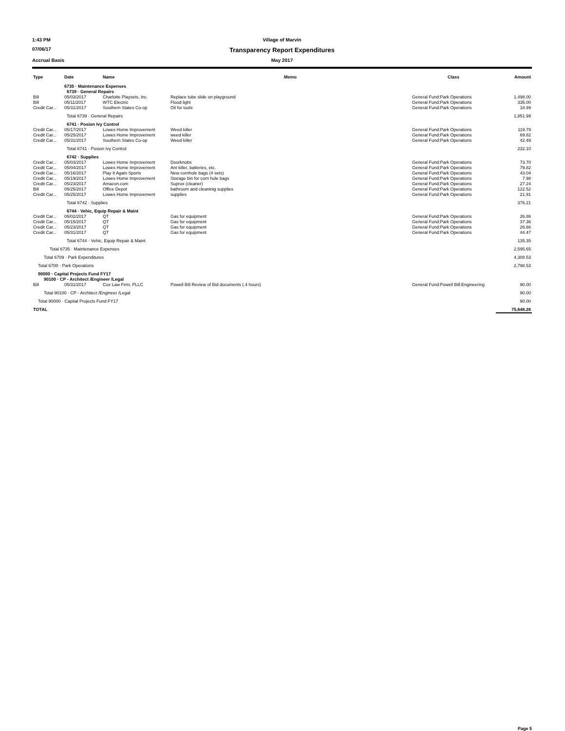1:43 PM Village of Marvin
07/06/17
Transparency Report Expenditures
Accrual Basis May 2017
| Type | Date | Name | Memo | Class | Amount |
| --- | --- | --- | --- | --- | --- |
| | 6735 · Maintenance Expenses | | | | |
| | 6739 · General Repairs | | | | |
| Bill | 05/03/2017 | Charlotte Playsets, Inc. | Replace tube slide on playground | General Fund:Park Operations | 1,498.00 |
| Bill | 05/11/2017 | WTC Electric | Flood light | General Fund:Park Operations | 335.00 |
| Credit Car... | 05/31/2017 | Southern States Co-op | Oil for tools | General Fund:Park Operations | 18.99 |
| | Total 6739 · General Repairs | | | | 1,851.99 |
| | 6741 · Posion Ivy Control | | | | |
| Credit Car... | 05/17/2017 | Lowes Home Improvement | Weed killer | General Fund:Park Operations | 119.79 |
| Credit Car... | 05/25/2017 | Lowes Home Improvement | weed killer | General Fund:Park Operations | 69.82 |
| Credit Car... | 05/31/2017 | Southern States Co-op | Weed killer | General Fund:Park Operations | 42.49 |
| | Total 6741 · Posion Ivy Control | | | | 232.10 |
| | 6742 · Supplies | | | | |
| Credit Car... | 05/03/2017 | Lowes Home Improvement | Doorknobs | General Fund:Park Operations | 73.70 |
| Credit Car... | 05/04/2017 | Lowes Home Improvement | Ant killer, batteries, etc. | General Fund:Park Operations | 79.82 |
| Credit Car... | 05/16/2017 | Play It Again Sports | New cornhole bags (4 sets) | General Fund:Park Operations | 43.04 |
| Credit Car... | 05/19/2017 | Lowes Home Improvement | Storage bin for corn hole bags | General Fund:Park Operations | 7.98 |
| Credit Car... | 05/23/2017 | Amazon.com | Suprox (cleaner) | General Fund:Park Operations | 27.24 |
| Bill | 05/25/2017 | Office Depot | bathroom and cleaninig supplies | General Fund:Park Operations | 122.52 |
| Credit Car... | 05/25/2017 | Lowes Home Improvement | supplies | General Fund:Park Operations | 21.91 |
| | Total 6742 · Supplies | | | | 376.21 |
| | 6744 · Vehic, Equip Repair & Maint | | | | |
| Credit Car... | 05/02/2017 | QT | Gas for equipment | General Fund:Park Operations | 26.86 |
| Credit Car... | 05/15/2017 | QT | Gas for equipment | General Fund:Park Operations | 37.36 |
| Credit Car... | 05/23/2017 | QT | Gas for equipment | General Fund:Park Operations | 26.66 |
| Credit Car... | 05/31/2017 | QT | Gas for equipment | General Fund:Park Operations | 44.47 |
| | Total 6744 · Vehic, Equip Repair & Maint | | | | 135.35 |
| Total 6735 · Maintenance Expenses | | | | | 2,595.65 |
| Total 6709 · Park Expenditures | | | | | 4,308.53 |
| Total 6700 · Park Operations | | | | | 2,798.53 |
| 90000 · Capital Projects Fund FY17 | | | | | |
| 90100 · CP - Architect /Engineer /Legal | | | | | |
| Bill | 05/31/2017 | Cox Law Firm, PLLC | Powell Bill Review of Bid documents (.4 hours) | General Fund:Powell Bill:Engineering | 90.00 |
| Total 90100 · CP - Architect /Engineer /Legal | | | | | 90.00 |
| Total 90000 · Capital Projects Fund FY17 | | | | | 90.00 |
| TOTAL | | | | | 75,648.26 |
Page 5